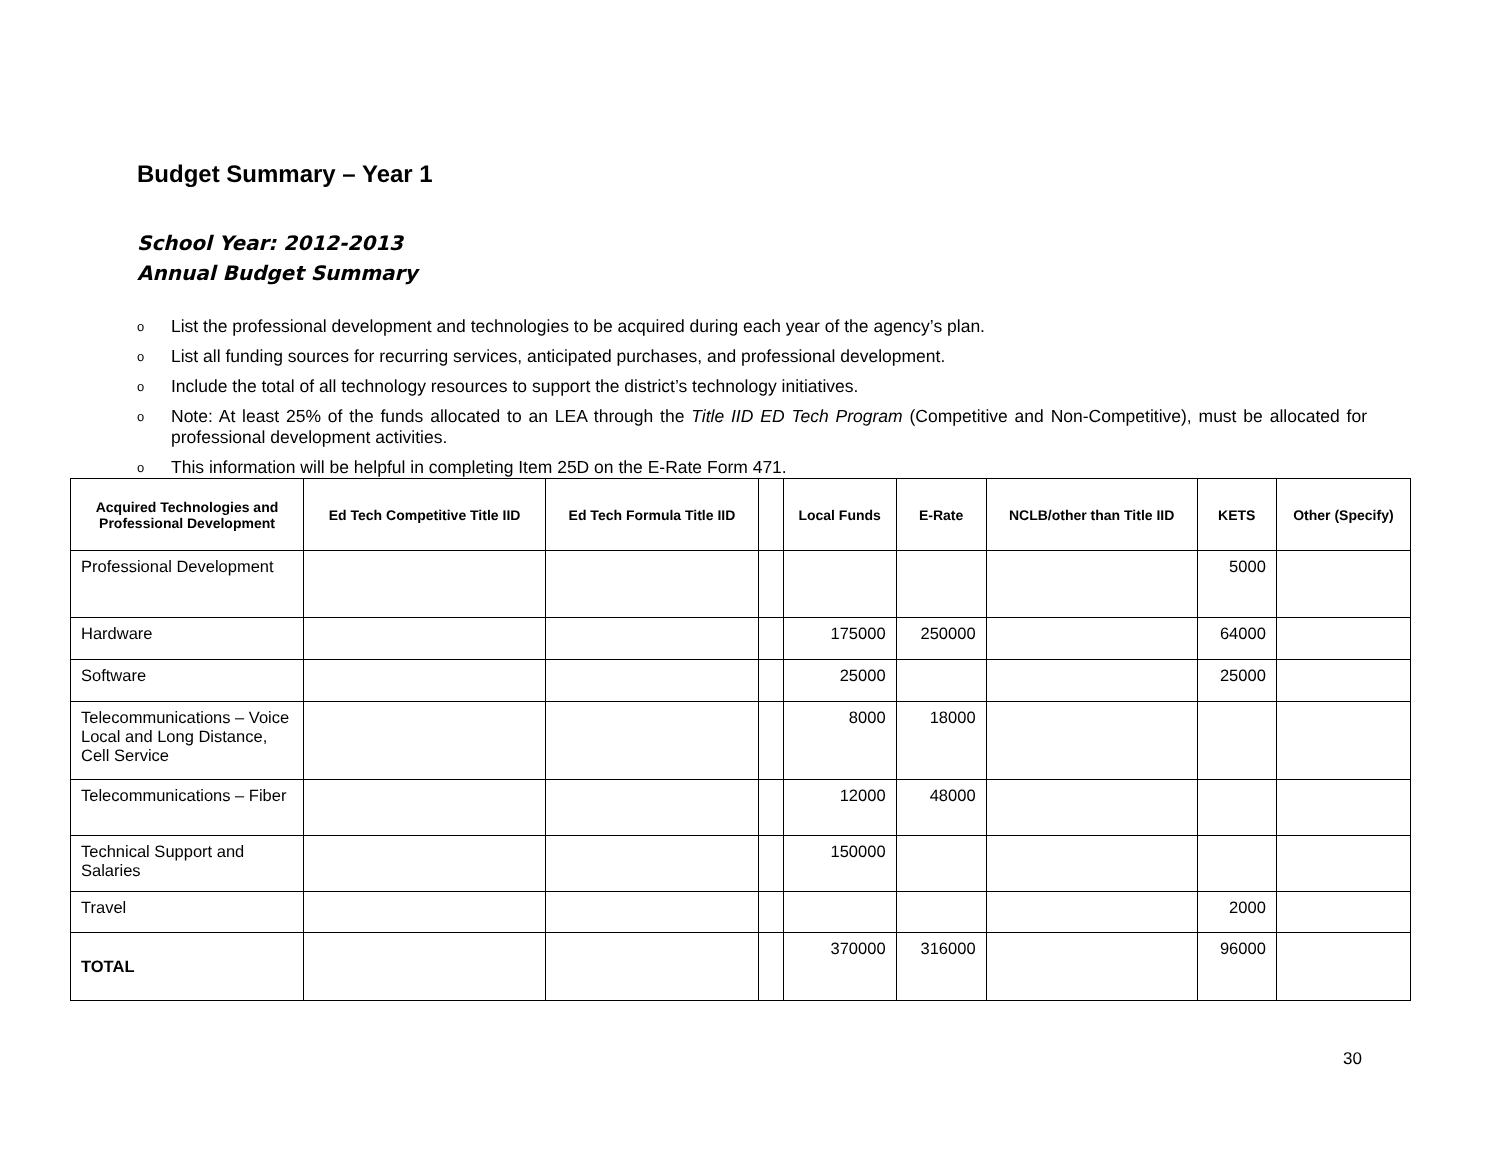Budget Summary – Year 1
School Year: 2012-2013
Annual Budget Summary
o List the professional development and technologies to be acquired during each year of the agency’s plan.
o List all funding sources for recurring services, anticipated purchases, and professional development.
o Include the total of all technology resources to support the district’s technology initiatives.
o Note: At least 25% of the funds allocated to an LEA through the Title IID ED Tech Program (Competitive and Non-Competitive), must be allocated for professional development activities.
o This information will be helpful in completing Item 25D on the E-Rate Form 471.
| Acquired Technologies and Professional Development | Ed Tech Competitive Title IID | Ed Tech Formula Title IID | | Local Funds | E-Rate | NCLB/other than Title IID | KETS | Other (Specify) |
| --- | --- | --- | --- | --- | --- | --- | --- | --- |
| Professional Development | | | | | | | 5000 | |
| Hardware | | | | 175000 | 250000 | | 64000 | |
| Software | | | | 25000 | | | 25000 | |
| Telecommunications – Voice Local and Long Distance, Cell Service | | | | 8000 | 18000 | | | |
| Telecommunications – Fiber | | | | 12000 | 48000 | | | |
| Technical Support and Salaries | | | | 150000 | | | | |
| Travel | | | | | | | 2000 | |
| TOTAL | | | | 370000 | 316000 | | 96000 | |
30